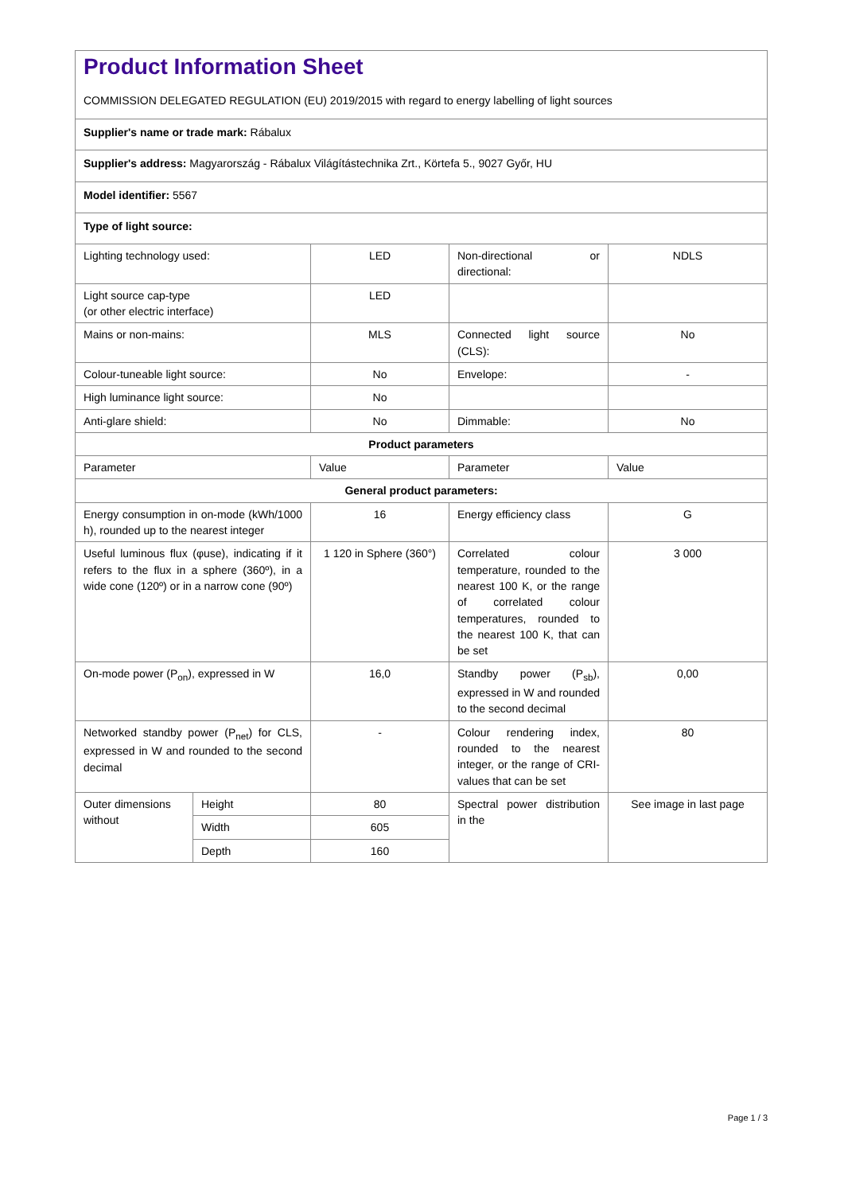Product Information Sheet
COMMISSION DELEGATED REGULATION (EU) 2019/2015 with regard to energy labelling of light sources
| Supplier's name or trade mark: Rábalux | | | | |
| Supplier's address: Magyarország - Rábalux Világítástechnika Zrt., Körtefa 5., 9027 Győr, HU | | | | |
| Model identifier: 5567 | | | | |
| Type of light source: | | | | |
| Lighting technology used: | | LED | Non-directional or directional: | NDLS |
| Light source cap-type (or other electric interface) | | LED | | |
| Mains or non-mains: | | MLS | Connected light source (CLS): | No |
| Colour-tuneable light source: | | No | Envelope: | - |
| High luminance light source: | | No | | |
| Anti-glare shield: | | No | Dimmable: | No |
| Product parameters | | | | |
| Parameter | | Value | Parameter | Value |
| General product parameters: | | | | |
| Energy consumption in on-mode (kWh/1000 h), rounded up to the nearest integer | | 16 | Energy efficiency class | G |
| Useful luminous flux (φuse), indicating if it refers to the flux in a sphere (360º), in a wide cone (120º) or in a narrow cone (90º) | | 1 120 in Sphere (360°) | Correlated colour temperature, rounded to the nearest 100 K, or the range of correlated colour temperatures, rounded to the nearest 100 K, that can be set | 3 000 |
| On-mode power (P<sub>on</sub>), expressed in W | | 16,0 | Standby power (P<sub>sb</sub>), expressed in W and rounded to the second decimal | 0,00 |
| Networked standby power (P<sub>net</sub>) for CLS, expressed in W and rounded to the second decimal | | - | Colour rendering index, rounded to the nearest integer, or the range of CRI-values that can be set | 80 |
| Outer dimensions without | Height | 80 | Spectral power distribution in the | See image in last page |
| | Width | 605 | | |
| | Depth | 160 | | |
Page 1 / 3